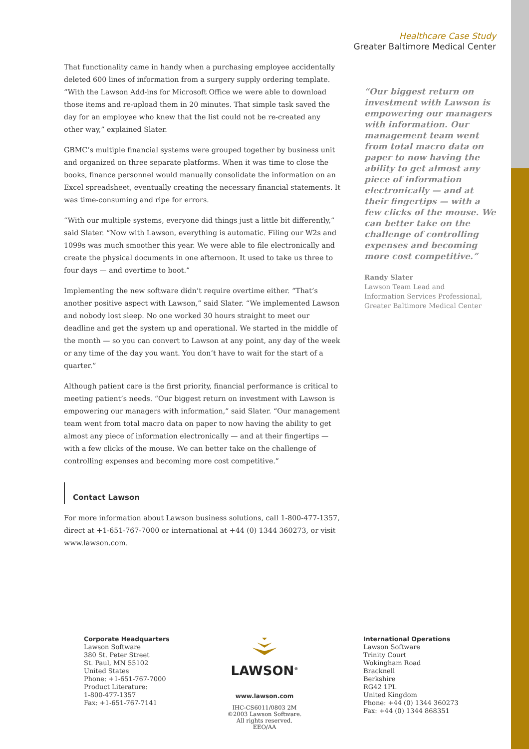Healthcare Case Study
Greater Baltimore Medical Center
That functionality came in handy when a purchasing employee accidentally deleted 600 lines of information from a surgery supply ordering template. “With the Lawson Add-ins for Microsoft Office we were able to download those items and re-upload them in 20 minutes. That simple task saved the day for an employee who knew that the list could not be re-created any other way,” explained Slater.
GBMC’s multiple financial systems were grouped together by business unit and organized on three separate platforms. When it was time to close the books, finance personnel would manually consolidate the information on an Excel spreadsheet, eventually creating the necessary financial statements. It was time-consuming and ripe for errors.
“With our multiple systems, everyone did things just a little bit differently,” said Slater. “Now with Lawson, everything is automatic. Filing our W2s and 1099s was much smoother this year. We were able to file electronically and create the physical documents in one afternoon. It used to take us three to four days — and overtime to boot.”
Implementing the new software didn’t require overtime either. “That’s another positive aspect with Lawson,” said Slater. “We implemented Lawson and nobody lost sleep. No one worked 30 hours straight to meet our deadline and get the system up and operational. We started in the middle of the month — so you can convert to Lawson at any point, any day of the week or any time of the day you want. You don’t have to wait for the start of a quarter.”
Although patient care is the first priority, financial performance is critical to meeting patient’s needs. “Our biggest return on investment with Lawson is empowering our managers with information,” said Slater. “Our management team went from total macro data on paper to now having the ability to get almost any piece of information electronically — and at their fingertips — with a few clicks of the mouse. We can better take on the challenge of controlling expenses and becoming more cost competitive.”
Contact Lawson
For more information about Lawson business solutions, call 1-800-477-1357, direct at +1-651-767-7000 or international at +44 (0) 1344 360273, or visit www.lawson.com.
“Our biggest return on investment with Lawson is empowering our managers with information. Our management team went from total macro data on paper to now having the ability to get almost any piece of information electronically — and at their fingertips — with a few clicks of the mouse. We can better take on the challenge of controlling expenses and becoming more cost competitive.”
Randy Slater
Lawson Team Lead and
Information Services Professional,
Greater Baltimore Medical Center
Corporate Headquarters
Lawson Software
380 St. Peter Street
St. Paul, MN 55102
United States
Phone: +1-651-767-7000
Product Literature:
1-800-477-1357
Fax: +1-651-767-7141
LAWSON<sup>®</sup>
www.lawson.com
IHC-CS6011/0803 2M
©2003 Lawson Software.
All rights reserved.
EEO/AA
International Operations
Lawson Software
Trinity Court
Wokingham Road
Bracknell
Berkshire
RG42 1PL
United Kingdom
Phone: +44 (0) 1344 360273
Fax: +44 (0) 1344 868351